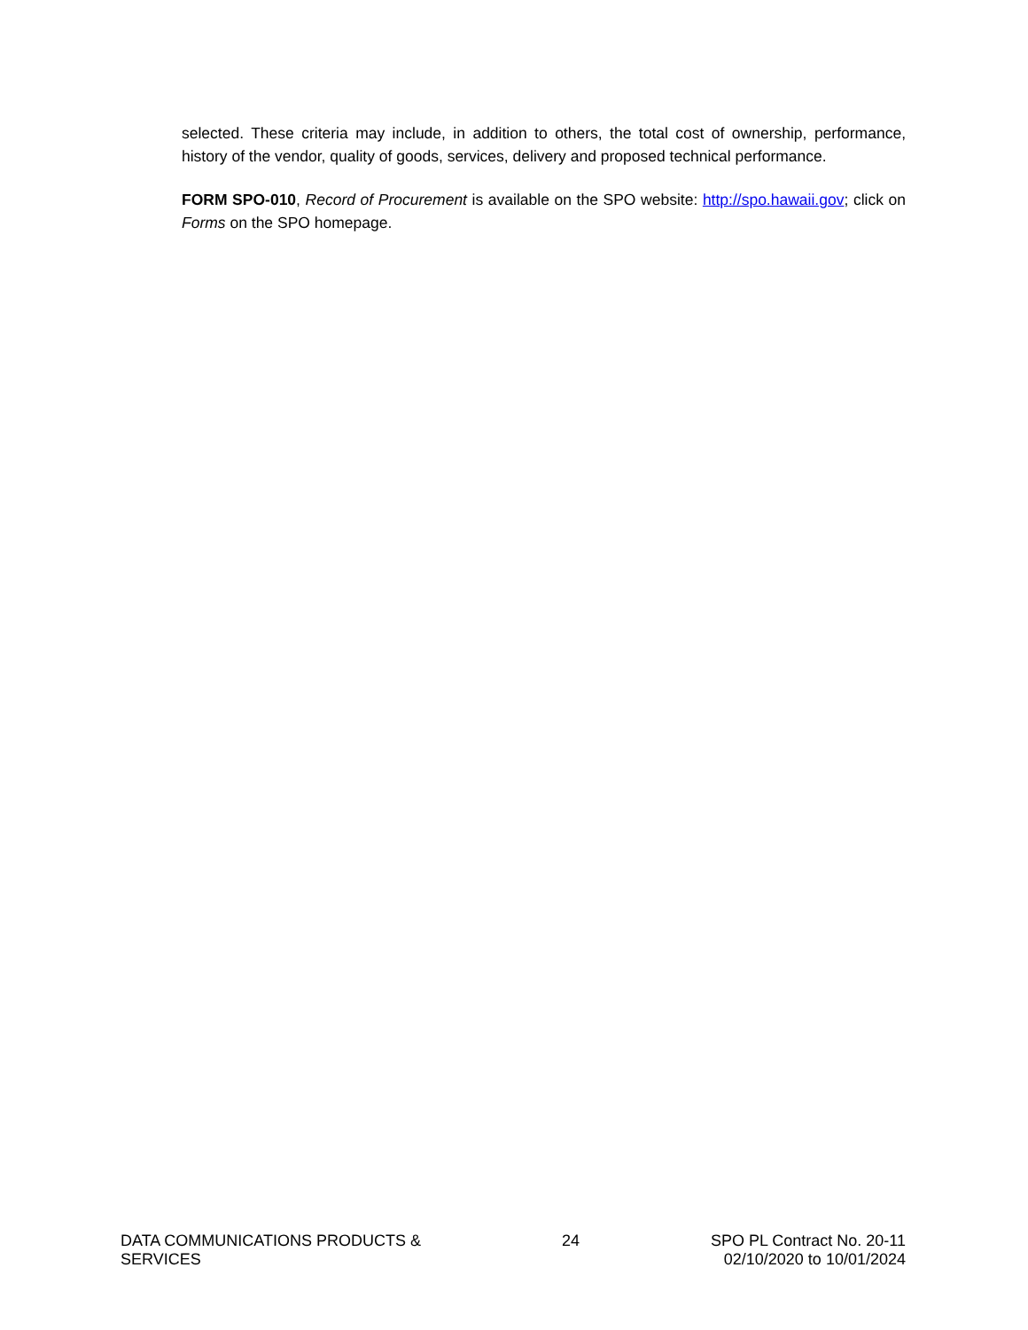selected. These criteria may include, in addition to others, the total cost of ownership, performance, history of the vendor, quality of goods, services, delivery and proposed technical performance.
FORM SPO-010, Record of Procurement is available on the SPO website: http://spo.hawaii.gov; click on Forms on the SPO homepage.
DATA COMMUNICATIONS PRODUCTS & SERVICES
24 SPO PL Contract No. 20-11
02/10/2020 to 10/01/2024